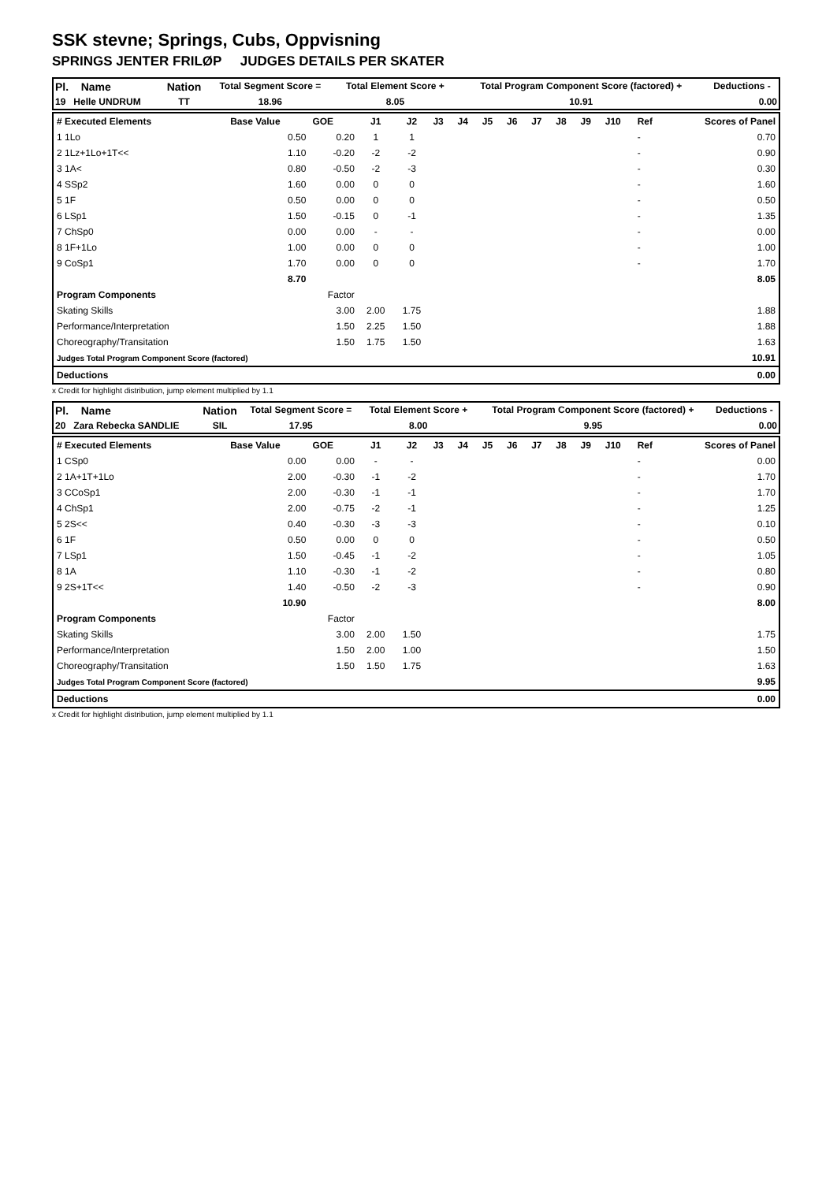SSK stevne; Springs, Cubs, Oppvisning
SPRINGS JENTER FRILØP JUDGES DETAILS PER SKATER
| Pl. Name | Nation | Total Segment Score = | Total Element Score + | Total Program Component Score (factored) + | Deductions - |
| 19 Helle UNDRUM | TT | 18.96 | 8.05 | 10.91 | 0.00 |
| # Executed Elements | Base Value | GOE | J1 | J2 | J3 | J4 | J5 | J6 | J7 | J8 | J9 | J10 | Ref | Scores of Panel |
| 1 1Lo | 0.50 | 0.20 | 1 | 1 | | | | | | | | | - | 0.70 |
| 2 1Lz+1Lo+1T<< | 1.10 | -0.20 | -2 | -2 | | | | | | | | | - | 0.90 |
| 3 1A< | 0.80 | -0.50 | -2 | -3 | | | | | | | | | - | 0.30 |
| 4 SSp2 | 1.60 | 0.00 | 0 | 0 | | | | | | | | | - | 1.60 |
| 5 1F | 0.50 | 0.00 | 0 | 0 | | | | | | | | | - | 0.50 |
| 6 LSp1 | 1.50 | -0.15 | 0 | -1 | | | | | | | | | - | 1.35 |
| 7 ChSp0 | 0.00 | 0.00 | - | - | | | | | | | | | - | 0.00 |
| 8 1F+1Lo | 1.00 | 0.00 | 0 | 0 | | | | | | | | | - | 1.00 |
| 9 CoSp1 | 1.70 | 0.00 | 0 | 0 | | | | | | | | | - | 1.70 |
| | 8.70 | | | | | | | | | | | | | 8.05 |
| Program Components | | Factor | | | | | | | | | | | | |
| Skating Skills | | 3.00 | 2.00 | 1.75 | | | | | | | | | | 1.88 |
| Performance/Interpretation | | 1.50 | 2.25 | 1.50 | | | | | | | | | | 1.88 |
| Choreography/Transitation | | 1.50 | 1.75 | 1.50 | | | | | | | | | | 1.63 |
| Judges Total Program Component Score (factored) | | | | | | | | | | | | | | 10.91 |
| Deductions | | | | | | | | | | | | | | 0.00 |
x Credit for highlight distribution, jump element multiplied by 1.1
| Pl. Name | Nation | Total Segment Score = | Total Element Score + | Total Program Component Score (factored) + | Deductions - |
| 20 Zara Rebecka SANDLIE | SIL | 17.95 | 8.00 | 9.95 | 0.00 |
| # Executed Elements | Base Value | GOE | J1 | J2 | J3 | J4 | J5 | J6 | J7 | J8 | J9 | J10 | Ref | Scores of Panel |
| 1 CSp0 | 0.00 | 0.00 | - | - | | | | | | | | | - | 0.00 |
| 2 1A+1T+1Lo | 2.00 | -0.30 | -1 | -2 | | | | | | | | | - | 1.70 |
| 3 CCoSp1 | 2.00 | -0.30 | -1 | -1 | | | | | | | | | - | 1.70 |
| 4 ChSp1 | 2.00 | -0.75 | -2 | -1 | | | | | | | | | - | 1.25 |
| 5 2S<< | 0.40 | -0.30 | -3 | -3 | | | | | | | | | - | 0.10 |
| 6 1F | 0.50 | 0.00 | 0 | 0 | | | | | | | | | - | 0.50 |
| 7 LSp1 | 1.50 | -0.45 | -1 | -2 | | | | | | | | | - | 1.05 |
| 8 1A | 1.10 | -0.30 | -1 | -2 | | | | | | | | | - | 0.80 |
| 9 2S+1T<< | 1.40 | -0.50 | -2 | -3 | | | | | | | | | - | 0.90 |
| | 10.90 | | | | | | | | | | | | | 8.00 |
| Program Components | | Factor | | | | | | | | | | | | |
| Skating Skills | | 3.00 | 2.00 | 1.50 | | | | | | | | | | 1.75 |
| Performance/Interpretation | | 1.50 | 2.00 | 1.00 | | | | | | | | | | 1.50 |
| Choreography/Transitation | | 1.50 | 1.50 | 1.75 | | | | | | | | | | 1.63 |
| Judges Total Program Component Score (factored) | | | | | | | | | | | | | | 9.95 |
| Deductions | | | | | | | | | | | | | | 0.00 |
x Credit for highlight distribution, jump element multiplied by 1.1